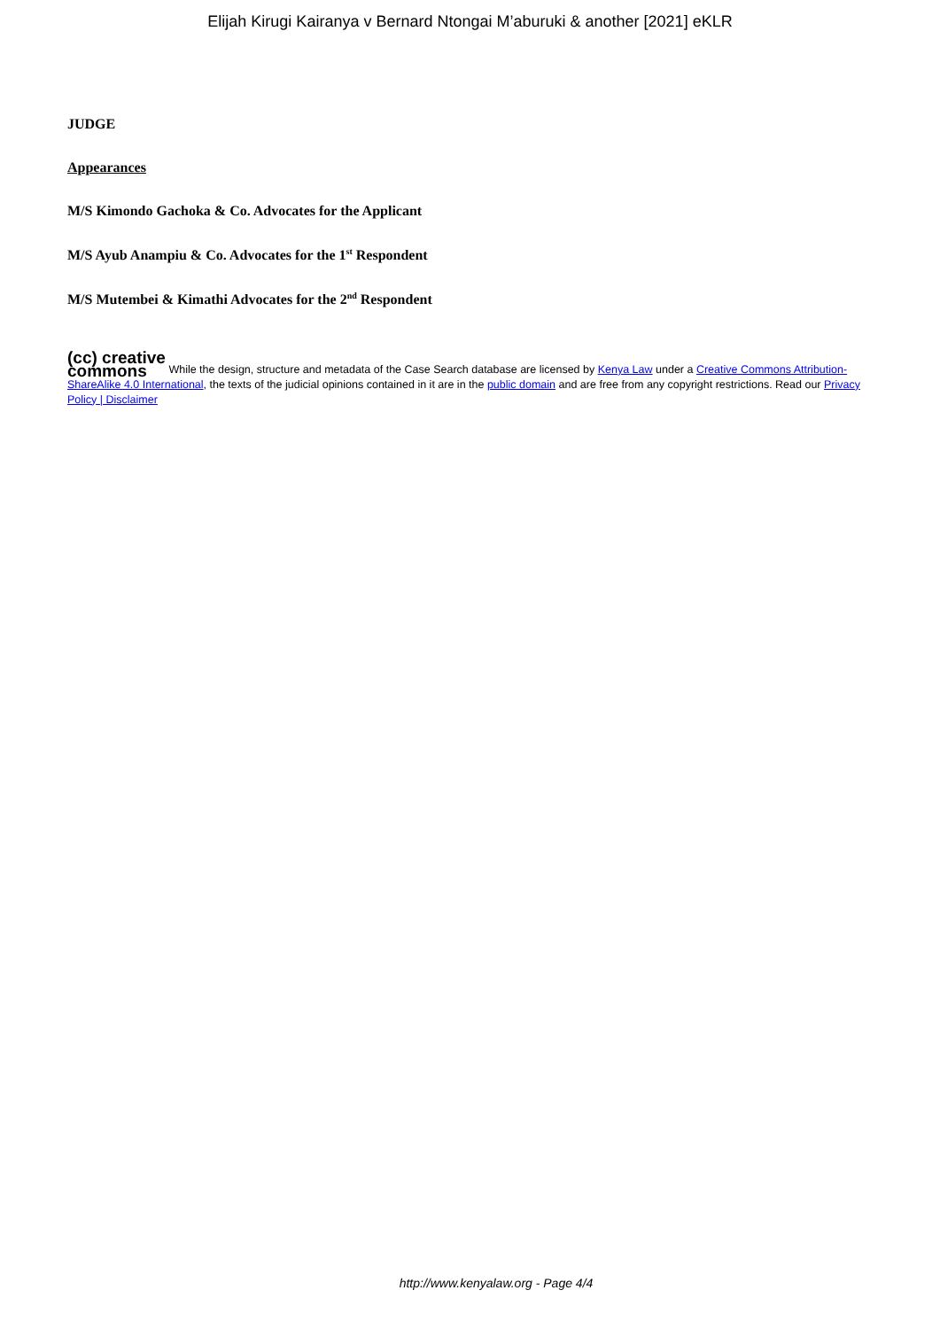Elijah Kirugi Kairanya v Bernard Ntongai M’aburuki & another [2021] eKLR
JUDGE
Appearances
M/S Kimondo Gachoka & Co. Advocates for the Applicant
M/S Ayub Anampiu & Co. Advocates for the 1<sup>st</sup> Respondent
M/S Mutembei & Kimathi Advocates for the 2<sup>nd</sup> Respondent
(cc) creative
commons While the design, structure and metadata of the Case Search database are licensed by Kenya Law under a Creative Commons Attribution-ShareAlike 4.0 International, the texts of the judicial opinions contained in it are in the public domain and are free from any copyright restrictions. Read our Privacy Policy | Disclaimer
http://www.kenyalaw.org - Page 4/4